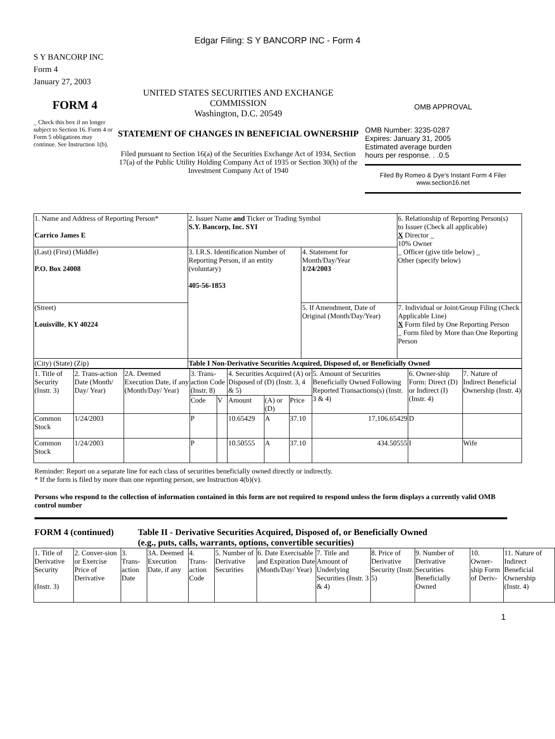Edgar Filing: S Y BANCORP INC - Form 4
S Y BANCORP INC
Form 4
January 27, 2003
FORM 4
_ Check this box if no longer subject to Section 16. Form 4 or Form 5 obligations may continue. See Instruction 1(b).
UNITED STATES SECURITIES AND EXCHANGE COMMISSION
Washington, D.C. 20549
STATEMENT OF CHANGES IN BENEFICIAL OWNERSHIP
Filed pursuant to Section 16(a) of the Securities Exchange Act of 1934, Section 17(a) of the Public Utility Holding Company Act of 1935 or Section 30(h) of the Investment Company Act of 1940
OMB APPROVAL
OMB Number: 3235-0287
Expires: January 31, 2005
Estimated average burden
hours per response. . .0.5
Filed By Romeo & Dye's Instant Form 4 Filer
www.section16.net
| 1. Name and Address of Reporting Person* Carrico James E | 2. Issuer Name and Ticker or Trading Symbol S.Y. Bancorp, Inc. SYI | | 6. Relationship of Reporting Person(s) to Issuer (Check all applicable) X Director _ 10% Owner _ Officer (give title below) _ Other (specify below) |
| (Last) (First) (Middle) P.O. Box 24008 | 3. I.R.S. Identification Number of Reporting Person, if an entity (voluntary) 405-56-1853 | 4. Statement for Month/Day/Year 1/24/2003 | |
| (Street) Louisville , KY 40224 | | 5. If Amendment, Date of Original (Month/Day/Year) | 7. Individual or Joint/Group Filing (Check Applicable Line) X Form filed by One Reporting Person _ Form filed by More than One Reporting Person |
| (City) (State) (Zip) | Table I Non-Derivative Securities Acquired, Disposed of, or Beneficially Owned | | |
| 1. Title of Security (Instr. 3) | 2. Trans-action Date (Month/ Day/ Year) | 2A. Deemed Execution Date, if any (Month/Day/ Year) | 3. Trans-action Code (Instr. 8) | | 4. Securities Acquired (A) or Disposed of (D) (Instr. 3, 4 & 5) | | | 5. Amount of Securities Beneficially Owned Following Reported Transactions(s) (Instr. 3 & 4) | 6. Owner-ship Form: Direct (D) or Indirect (I) (Instr. 4) | 7. Nature of Indirect Beneficial Ownership (Instr. 4) |
| --- | --- | --- | --- | --- | --- | --- | --- | --- | --- | --- |
| | | | Code | V | Amount | (A) or (D) | Price | | | |
| Common Stock | 1/24/2003 | | P | | 10.65429 | A | 37.10 | 17,106.65429 | D | |
| Common Stock | 1/24/2003 | | P | | 10.50555 | A | 37.10 | 434.50555 | I | Wife |
Reminder: Report on a separate line for each class of securities beneficially owned directly or indirectly.
* If the form is filed by more than one reporting person, see Instruction 4(b)(v).
Persons who respond to the collection of information contained in this form are not required to respond unless the form displays a currently valid OMB control number
FORM 4 (continued) Table II - Derivative Securities Acquired, Disposed of, or Beneficially Owned
(e.g., puts, calls, warrants, options, convertible securities)
| 1. Title of Derivative Security (Instr. 3) | 2. Conver-sion or Exercise Price of Derivative | 3. Trans-action Date | 3A. Deemed Execution Date, if any | 4. Trans-action Code | 5. Number of Derivative Securities | 6. Date Exercisable and Expiration Date (Month/Day/ Year) | 7. Title and Amount of Underlying Securities (Instr. 3 & 4) | 8. Price of Derivative Security (Instr. 5) | 9. Number of Derivative Securities Beneficially Owned | 10. Owner-ship Form of Deriv- | 11. Nature of Indirect Beneficial Ownership (Instr. 4) |
| --- | --- | --- | --- | --- | --- | --- | --- | --- | --- | --- | --- |
1